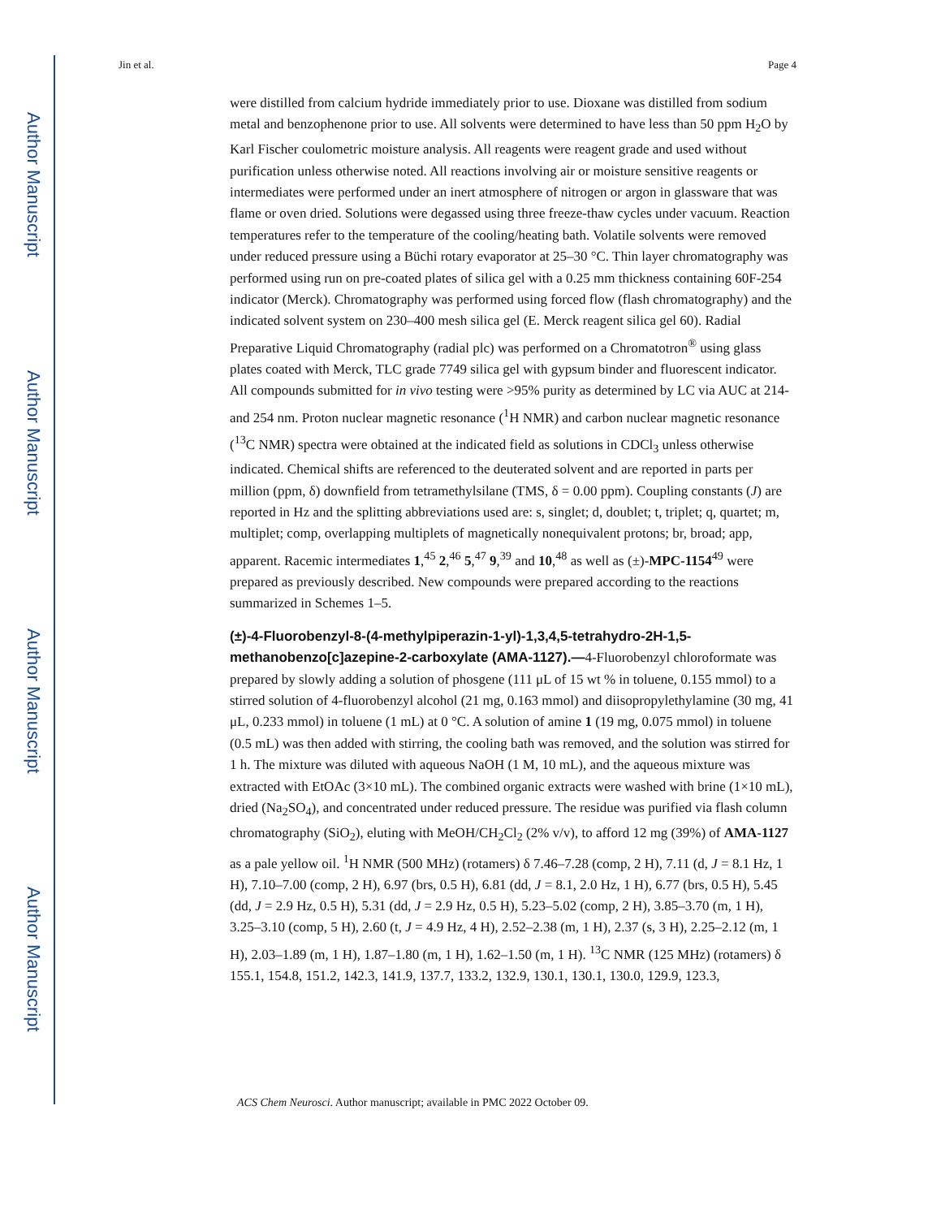Author Manuscript
Author Manuscript
Author Manuscript
Author Manuscript
Jin et al. Page 4
were distilled from calcium hydride immediately prior to use. Dioxane was distilled from sodium metal and benzophenone prior to use. All solvents were determined to have less than 50 ppm H<sub>2</sub>O by Karl Fischer coulometric moisture analysis. All reagents were reagent grade and used without purification unless otherwise noted. All reactions involving air or moisture sensitive reagents or intermediates were performed under an inert atmosphere of nitrogen or argon in glassware that was flame or oven dried. Solutions were degassed using three freeze-thaw cycles under vacuum. Reaction temperatures refer to the temperature of the cooling/heating bath. Volatile solvents were removed under reduced pressure using a Büchi rotary evaporator at 25–30 °C. Thin layer chromatography was performed using run on pre-coated plates of silica gel with a 0.25 mm thickness containing 60F-254 indicator (Merck). Chromatography was performed using forced flow (flash chromatography) and the indicated solvent system on 230–400 mesh silica gel (E. Merck reagent silica gel 60). Radial Preparative Liquid Chromatography (radial plc) was performed on a Chromatotron<sup>®</sup> using glass plates coated with Merck, TLC grade 7749 silica gel with gypsum binder and fluorescent indicator. All compounds submitted for in vivo testing were >95% purity as determined by LC via AUC at 214- and 254 nm. Proton nuclear magnetic resonance (<sup>1</sup>H NMR) and carbon nuclear magnetic resonance (<sup>13</sup>C NMR) spectra were obtained at the indicated field as solutions in CDCl<sub>3</sub> unless otherwise indicated. Chemical shifts are referenced to the deuterated solvent and are reported in parts per million (ppm, δ) downfield from tetramethylsilane (TMS, δ = 0.00 ppm). Coupling constants (J) are reported in Hz and the splitting abbreviations used are: s, singlet; d, doublet; t, triplet; q, quartet; m, multiplet; comp, overlapping multiplets of magnetically nonequivalent protons; br, broad; app, apparent. Racemic intermediates 1,<sup>45</sup> 2,<sup>46</sup> 5,<sup>47</sup> 9,<sup>39</sup> and 10,<sup>48</sup> as well as (±)-MPC-1154<sup>49</sup> were prepared as previously described. New compounds were prepared according to the reactions summarized in Schemes 1–5.
(±)-4-Fluorobenzyl-8-(4-methylpiperazin-1-yl)-1,3,4,5-tetrahydro-2H-1,5-methanobenzo[c]azepine-2-carboxylate (AMA-1127).—
4-Fluorobenzyl chloroformate was prepared by slowly adding a solution of phosgene (111 μL of 15 wt % in toluene, 0.155 mmol) to a stirred solution of 4-fluorobenzyl alcohol (21 mg, 0.163 mmol) and diisopropylethylamine (30 mg, 41 μL, 0.233 mmol) in toluene (1 mL) at 0 °C. A solution of amine 1 (19 mg, 0.075 mmol) in toluene (0.5 mL) was then added with stirring, the cooling bath was removed, and the solution was stirred for 1 h. The mixture was diluted with aqueous NaOH (1 M, 10 mL), and the aqueous mixture was extracted with EtOAc (3×10 mL). The combined organic extracts were washed with brine (1×10 mL), dried (Na<sub>2</sub>SO<sub>4</sub>), and concentrated under reduced pressure. The residue was purified via flash column chromatography (SiO<sub>2</sub>), eluting with MeOH/CH<sub>2</sub>Cl<sub>2</sub> (2% v/v), to afford 12 mg (39%) of AMA-1127 as a pale yellow oil. <sup>1</sup>H NMR (500 MHz) (rotamers) δ 7.46–7.28 (comp, 2 H), 7.11 (d, J = 8.1 Hz, 1 H), 7.10–7.00 (comp, 2 H), 6.97 (brs, 0.5 H), 6.81 (dd, J = 8.1, 2.0 Hz, 1 H), 6.77 (brs, 0.5 H), 5.45 (dd, J = 2.9 Hz, 0.5 H), 5.31 (dd, J = 2.9 Hz, 0.5 H), 5.23–5.02 (comp, 2 H), 3.85–3.70 (m, 1 H), 3.25–3.10 (comp, 5 H), 2.60 (t, J = 4.9 Hz, 4 H), 2.52–2.38 (m, 1 H), 2.37 (s, 3 H), 2.25–2.12 (m, 1 H), 2.03–1.89 (m, 1 H), 1.87–1.80 (m, 1 H), 1.62–1.50 (m, 1 H). <sup>13</sup>C NMR (125 MHz) (rotamers) δ 155.1, 154.8, 151.2, 142.3, 141.9, 137.7, 133.2, 132.9, 130.1, 130.1, 130.0, 129.9, 123.3,
ACS Chem Neurosci. Author manuscript; available in PMC 2022 October 09.